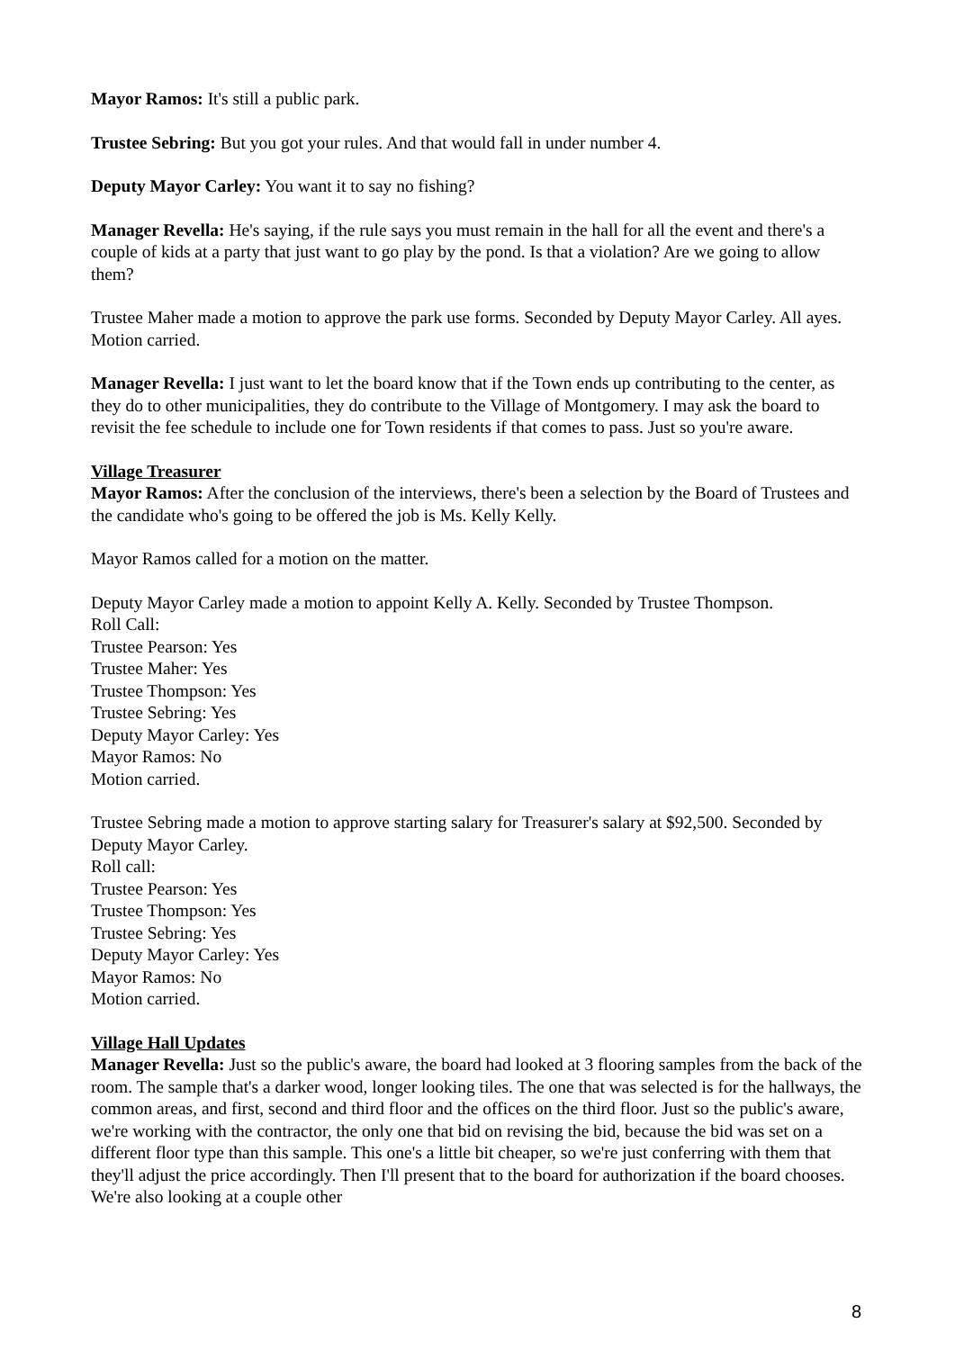Mayor Ramos: It's still a public park.
Trustee Sebring: But you got your rules. And that would fall in under number 4.
Deputy Mayor Carley: You want it to say no fishing?
Manager Revella: He's saying, if the rule says you must remain in the hall for all the event and there's a couple of kids at a party that just want to go play by the pond. Is that a violation? Are we going to allow them?
Trustee Maher made a motion to approve the park use forms. Seconded by Deputy Mayor Carley. All ayes. Motion carried.
Manager Revella: I just want to let the board know that if the Town ends up contributing to the center, as they do to other municipalities, they do contribute to the Village of Montgomery. I may ask the board to revisit the fee schedule to include one for Town residents if that comes to pass. Just so you're aware.
Village Treasurer
Mayor Ramos: After the conclusion of the interviews, there's been a selection by the Board of Trustees and the candidate who's going to be offered the job is Ms. Kelly Kelly.
Mayor Ramos called for a motion on the matter.
Deputy Mayor Carley made a motion to appoint Kelly A. Kelly. Seconded by Trustee Thompson.
Roll Call:
Trustee Pearson: Yes
Trustee Maher: Yes
Trustee Thompson: Yes
Trustee Sebring: Yes
Deputy Mayor Carley: Yes
Mayor Ramos: No
Motion carried.
Trustee Sebring made a motion to approve starting salary for Treasurer's salary at $92,500. Seconded by Deputy Mayor Carley.
Roll call:
Trustee Pearson: Yes
Trustee Thompson: Yes
Trustee Sebring: Yes
Deputy Mayor Carley: Yes
Mayor Ramos: No
Motion carried.
Village Hall Updates
Manager Revella: Just so the public's aware, the board had looked at 3 flooring samples from the back of the room. The sample that's a darker wood, longer looking tiles. The one that was selected is for the hallways, the common areas, and first, second and third floor and the offices on the third floor. Just so the public's aware, we're working with the contractor, the only one that bid on revising the bid, because the bid was set on a different floor type than this sample. This one's a little bit cheaper, so we're just conferring with them that they'll adjust the price accordingly. Then I'll present that to the board for authorization if the board chooses. We're also looking at a couple other
8